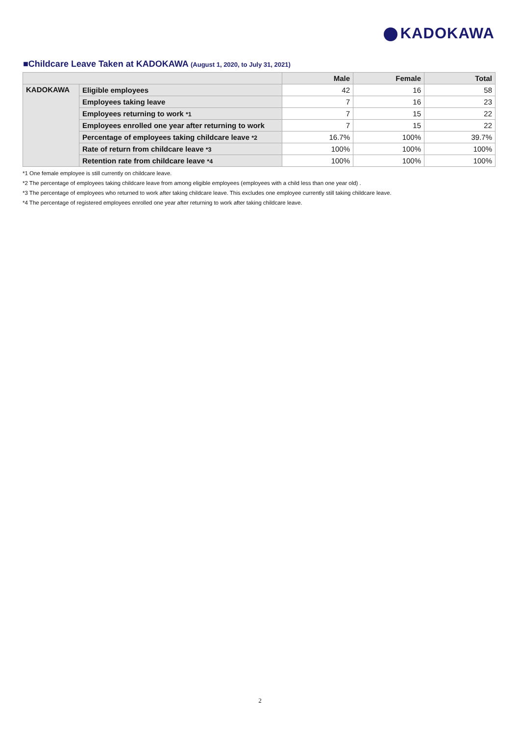KADOKAWA
■Childcare Leave Taken at KADOKAWA (August 1, 2020, to July 31, 2021)
| | | Male | Female | Total |
| --- | --- | --- | --- | --- |
| KADOKAWA | Eligible employees | 42 | 16 | 58 |
| | Employees taking leave | 7 | 16 | 23 |
| | Employees returning to work *1 | 7 | 15 | 22 |
| | Employees enrolled one year after returning to work | 7 | 15 | 22 |
| | Percentage of employees taking childcare leave *2 | 16.7% | 100% | 39.7% |
| | Rate of return from childcare leave *3 | 100% | 100% | 100% |
| | Retention rate from childcare leave *4 | 100% | 100% | 100% |
*1 One female employee is still currently on childcare leave.
*2 The percentage of employees taking childcare leave from among eligible employees (employees with a child less than one year old) .
*3 The percentage of employees who returned to work after taking childcare leave. This excludes one employee currently still taking childcare leave.
*4 The percentage of registered employees enrolled one year after returning to work after taking childcare leave.
2